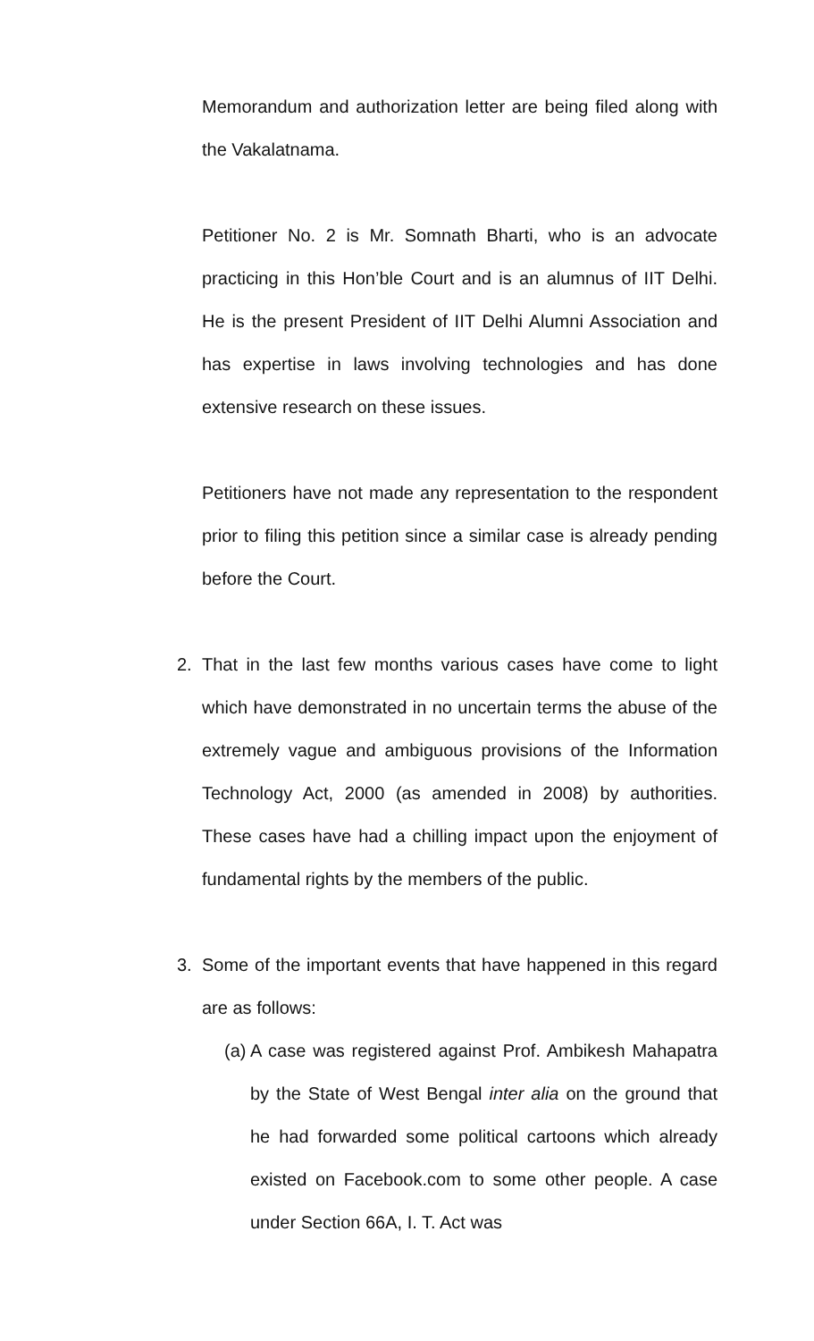Memorandum and authorization letter are being filed along with the Vakalatnama.
Petitioner No. 2 is Mr. Somnath Bharti, who is an advocate practicing in this Hon’ble Court and is an alumnus of IIT Delhi. He is the present President of IIT Delhi Alumni Association and has expertise in laws involving technologies and has done extensive research on these issues.
Petitioners have not made any representation to the respondent prior to filing this petition since a similar case is already pending before the Court.
2. That in the last few months various cases have come to light which have demonstrated in no uncertain terms the abuse of the extremely vague and ambiguous provisions of the Information Technology Act, 2000 (as amended in 2008) by authorities. These cases have had a chilling impact upon the enjoyment of fundamental rights by the members of the public.
3. Some of the important events that have happened in this regard are as follows:
(a)
A case was registered against Prof. Ambikesh Mahapatra by the State of West Bengal inter alia on the ground that he had forwarded some political cartoons which already existed on Facebook.com to some other people. A case under Section 66A, I. T. Act was